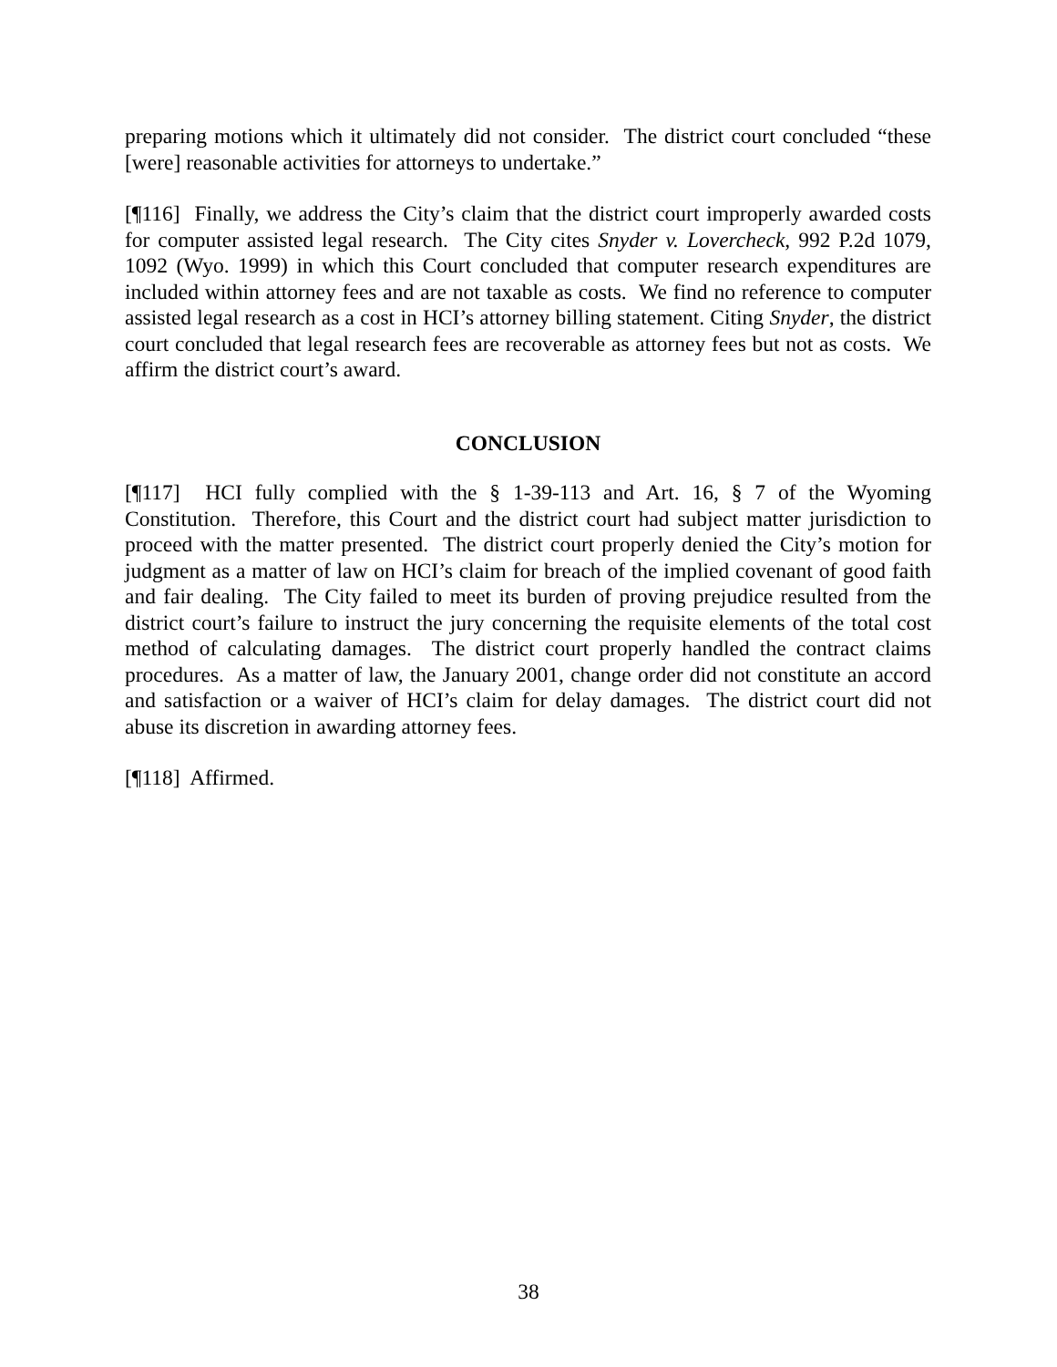preparing motions which it ultimately did not consider. The district court concluded “these [were] reasonable activities for attorneys to undertake.”
[¶116] Finally, we address the City’s claim that the district court improperly awarded costs for computer assisted legal research. The City cites Snyder v. Lovercheck, 992 P.2d 1079, 1092 (Wyo. 1999) in which this Court concluded that computer research expenditures are included within attorney fees and are not taxable as costs. We find no reference to computer assisted legal research as a cost in HCI’s attorney billing statement. Citing Snyder, the district court concluded that legal research fees are recoverable as attorney fees but not as costs. We affirm the district court’s award.
CONCLUSION
[¶117] HCI fully complied with the § 1-39-113 and Art. 16, § 7 of the Wyoming Constitution. Therefore, this Court and the district court had subject matter jurisdiction to proceed with the matter presented. The district court properly denied the City’s motion for judgment as a matter of law on HCI’s claim for breach of the implied covenant of good faith and fair dealing. The City failed to meet its burden of proving prejudice resulted from the district court’s failure to instruct the jury concerning the requisite elements of the total cost method of calculating damages. The district court properly handled the contract claims procedures. As a matter of law, the January 2001, change order did not constitute an accord and satisfaction or a waiver of HCI’s claim for delay damages. The district court did not abuse its discretion in awarding attorney fees.
[¶118] Affirmed.
38